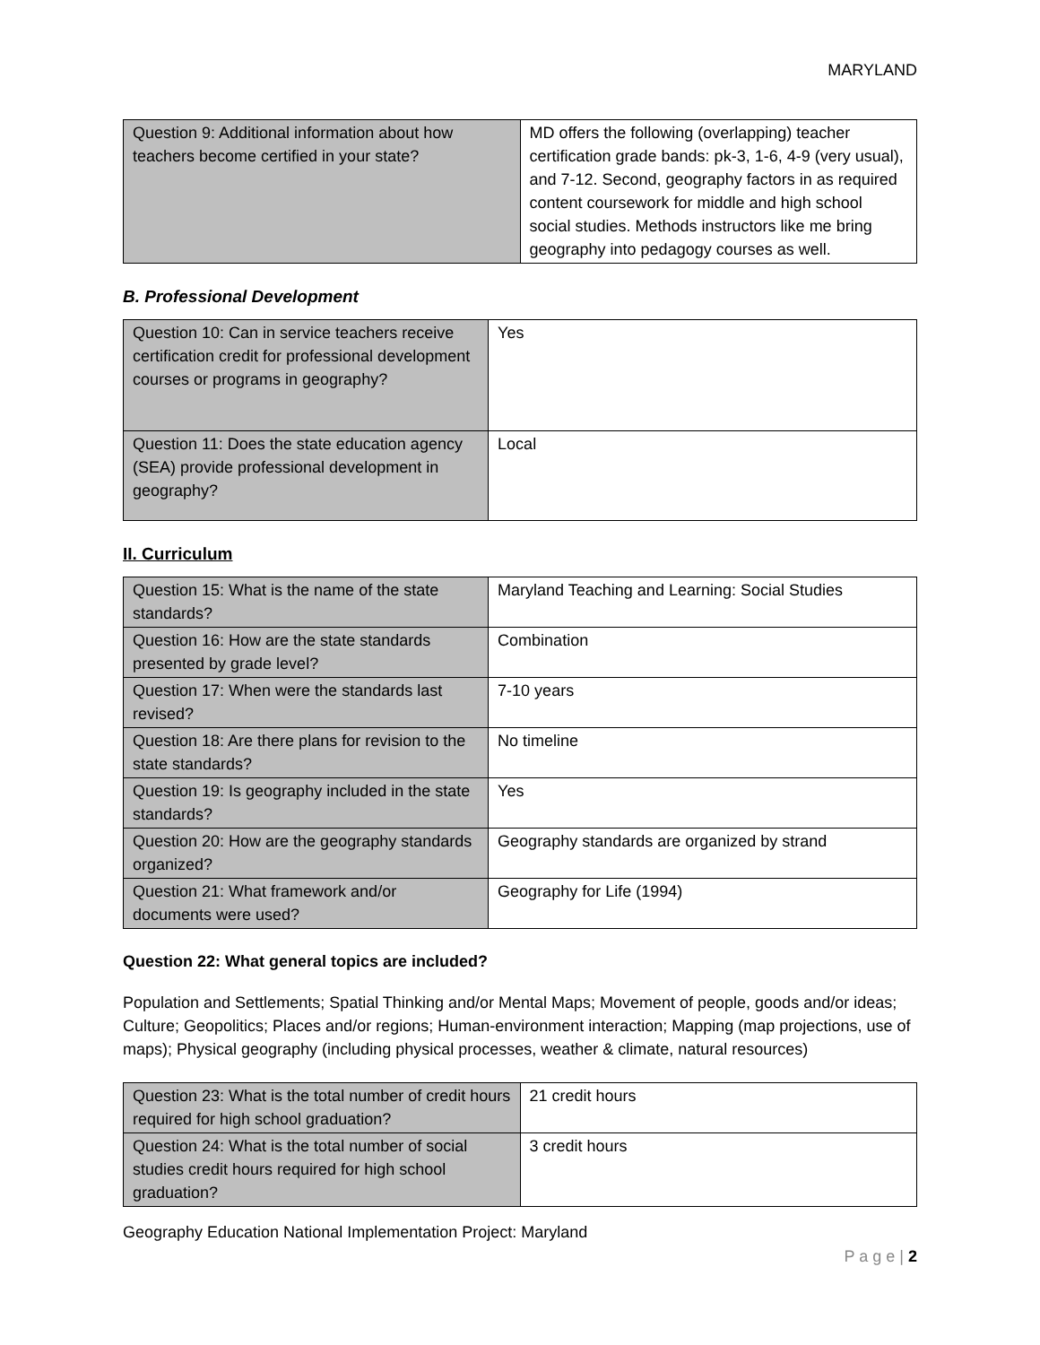MARYLAND
| Question 9: Additional information about how teachers become certified in your state? | MD offers the following (overlapping) teacher certification grade bands: pk-3, 1-6, 4-9 (very usual), and 7-12. Second, geography factors in as required content coursework for middle and high school social studies. Methods instructors like me bring geography into pedagogy courses as well. |
B. Professional Development
| Question 10: Can in service teachers receive certification credit for professional development courses or programs in geography? | Yes |
| Question 11: Does the state education agency (SEA) provide professional development in geography? | Local |
II. Curriculum
| Question 15: What is the name of the state standards? | Maryland Teaching and Learning: Social Studies |
| Question 16: How are the state standards presented by grade level? | Combination |
| Question 17: When were the standards last revised? | 7-10 years |
| Question 18: Are there plans for revision to the state standards? | No timeline |
| Question 19: Is geography included in the state standards? | Yes |
| Question 20: How are the geography standards organized? | Geography standards are organized by strand |
| Question 21: What framework and/or documents were used? | Geography for Life (1994) |
Question 22: What general topics are included?
Population and Settlements; Spatial Thinking and/or Mental Maps; Movement of people, goods and/or ideas; Culture; Geopolitics; Places and/or regions; Human-environment interaction; Mapping (map projections, use of maps); Physical geography (including physical processes, weather & climate, natural resources)
| Question 23: What is the total number of credit hours required for high school graduation? | 21 credit hours |
| Question 24: What is the total number of social studies credit hours required for high school graduation? | 3 credit hours |
Geography Education National Implementation Project: Maryland
P a g e | 2